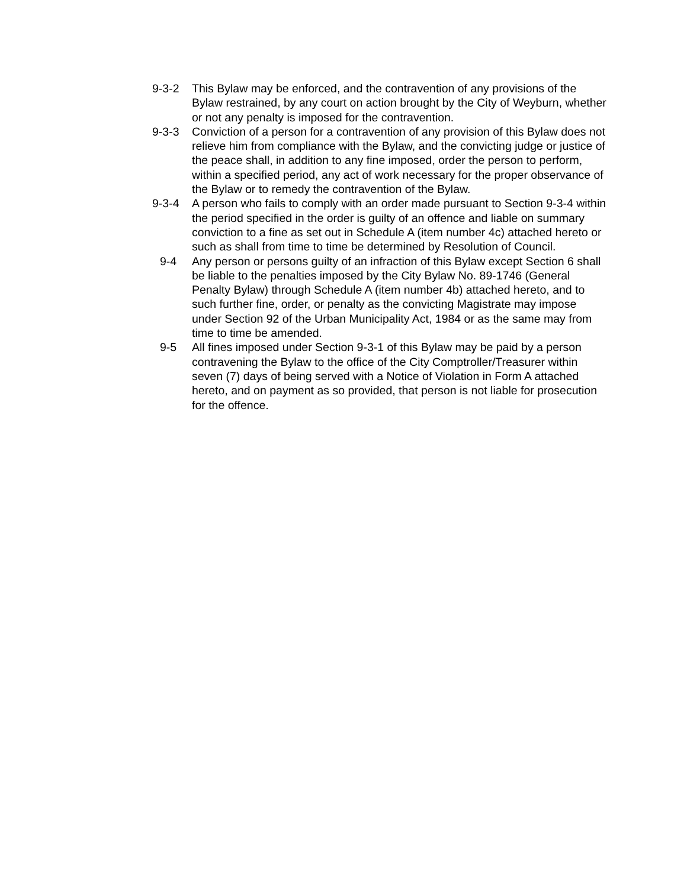9-3-2 This Bylaw may be enforced, and the contravention of any provisions of the Bylaw restrained, by any court on action brought by the City of Weyburn, whether or not any penalty is imposed for the contravention.
9-3-3 Conviction of a person for a contravention of any provision of this Bylaw does not relieve him from compliance with the Bylaw, and the convicting judge or justice of the peace shall, in addition to any fine imposed, order the person to perform, within a specified period, any act of work necessary for the proper observance of the Bylaw or to remedy the contravention of the Bylaw.
9-3-4 A person who fails to comply with an order made pursuant to Section 9-3-4 within the period specified in the order is guilty of an offence and liable on summary conviction to a fine as set out in Schedule A (item number 4c) attached hereto or such as shall from time to time be determined by Resolution of Council.
9-4 Any person or persons guilty of an infraction of this Bylaw except Section 6 shall be liable to the penalties imposed by the City Bylaw No. 89-1746 (General Penalty Bylaw) through Schedule A (item number 4b) attached hereto, and to such further fine, order, or penalty as the convicting Magistrate may impose under Section 92 of the Urban Municipality Act, 1984 or as the same may from time to time be amended.
9-5 All fines imposed under Section 9-3-1 of this Bylaw may be paid by a person contravening the Bylaw to the office of the City Comptroller/Treasurer within seven (7) days of being served with a Notice of Violation in Form A attached hereto, and on payment as so provided, that person is not liable for prosecution for the offence.